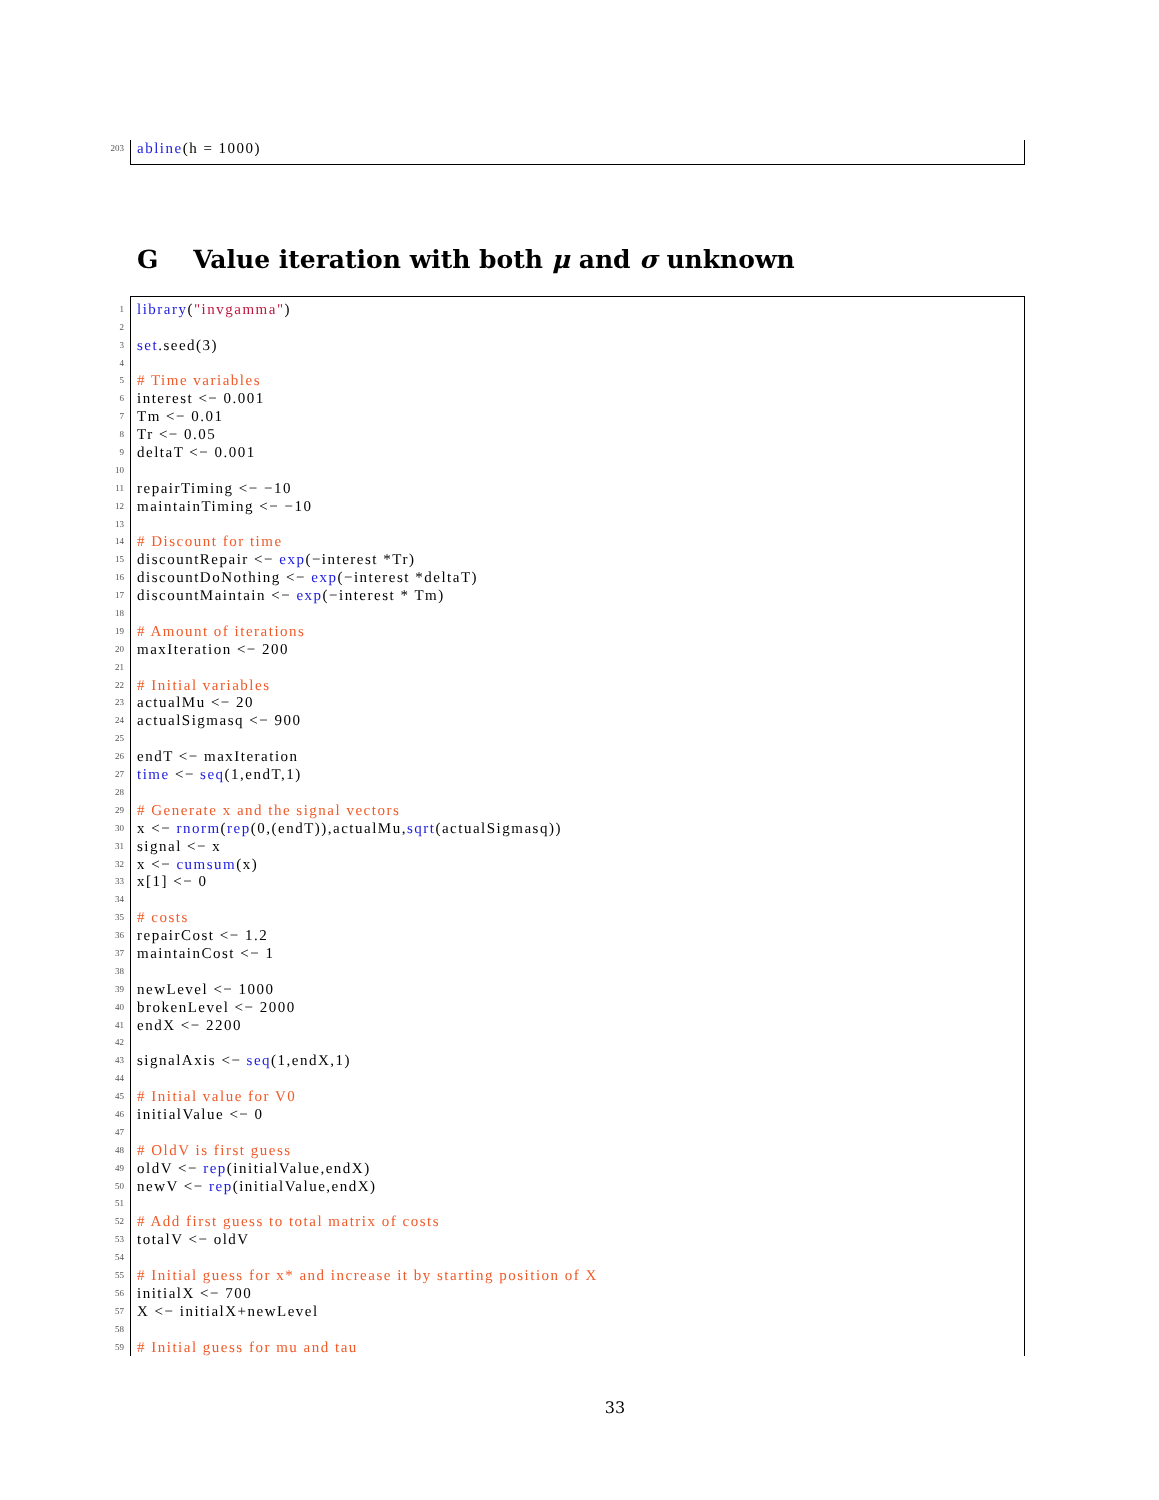203 abline(h = 1000)
G Value iteration with both μ and σ unknown
1 library("invgamma")
2
3 set.seed(3)
4
5 # Time variables
6 interest <− 0.001
7 Tm <− 0.01
8 Tr <− 0.05
9 deltaT <− 0.001
10
11 repairTiming <− −10
12 maintainTiming <− −10
13
14 # Discount for time
15 discountRepair <− exp(−interest *Tr)
16 discountDoNothing <− exp(−interest *deltaT)
17 discountMaintain <− exp(−interest * Tm)
18
19 # Amount of iterations
20 maxIteration <− 200
21
22 # Initial variables
23 actualMu <− 20
24 actualSigmasq <− 900
25
26 endT <− maxIteration
27 time <− seq(1,endT,1)
28
29 # Generate x and the signal vectors
30 x <− rnorm(rep(0,(endT)),actualMu,sqrt(actualSigmasq))
31 signal <− x
32 x <− cumsum(x)
33 x[1] <− 0
34
35 # costs
36 repairCost <− 1.2
37 maintainCost <− 1
38
39 newLevel <− 1000
40 brokenLevel <− 2000
41 endX <− 2200
42
43 signalAxis <− seq(1,endX,1)
44
45 # Initial value for V0
46 initialValue <− 0
47
48 # OldV is first guess
49 oldV <− rep(initialValue,endX)
50 newV <− rep(initialValue,endX)
51
52 # Add first guess to total matrix of costs
53 totalV <− oldV
54
55 # Initial guess for x* and increase it by starting position of X
56 initialX <− 700
57 X <− initialX+newLevel
58
59 # Initial guess for mu and tau
33